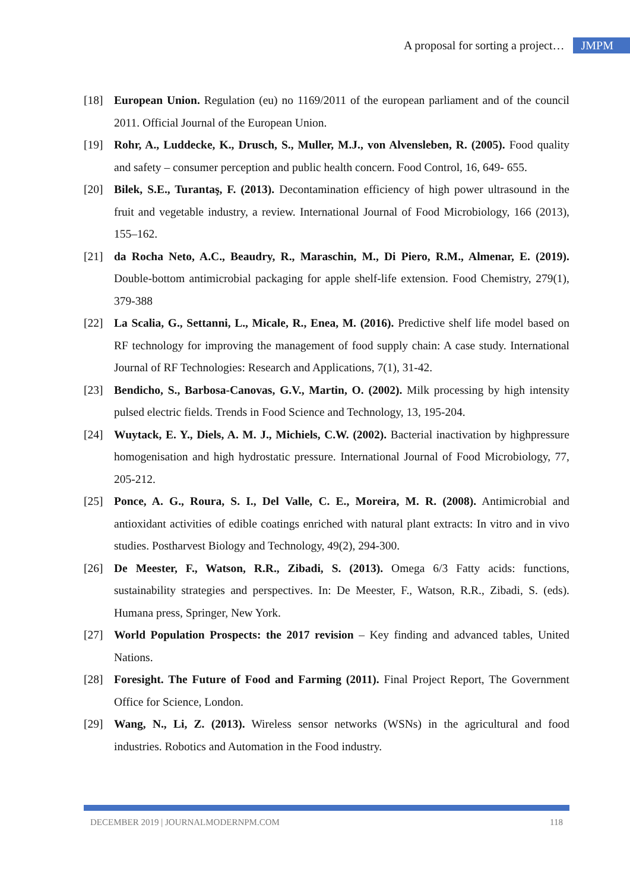A proposal for sorting a project… JMPM
[18] European Union. Regulation (eu) no 1169/2011 of the european parliament and of the council 2011. Official Journal of the European Union.
[19] Rohr, A., Luddecke, K., Drusch, S., Muller, M.J., von Alvensleben, R. (2005). Food quality and safety – consumer perception and public health concern. Food Control, 16, 649- 655.
[20] Bilek, S.E., Turantaş, F. (2013). Decontamination efficiency of high power ultrasound in the fruit and vegetable industry, a review. International Journal of Food Microbiology, 166 (2013), 155–162.
[21] da Rocha Neto, A.C., Beaudry, R., Maraschin, M., Di Piero, R.M., Almenar, E. (2019). Double-bottom antimicrobial packaging for apple shelf-life extension. Food Chemistry, 279(1), 379-388
[22] La Scalia, G., Settanni, L., Micale, R., Enea, M. (2016). Predictive shelf life model based on RF technology for improving the management of food supply chain: A case study. International Journal of RF Technologies: Research and Applications, 7(1), 31-42.
[23] Bendicho, S., Barbosa-Canovas, G.V., Martin, O. (2002). Milk processing by high intensity pulsed electric fields. Trends in Food Science and Technology, 13, 195-204.
[24] Wuytack, E. Y., Diels, A. M. J., Michiels, C.W. (2002). Bacterial inactivation by highpressure homogenisation and high hydrostatic pressure. International Journal of Food Microbiology, 77, 205-212.
[25] Ponce, A. G., Roura, S. I., Del Valle, C. E., Moreira, M. R. (2008). Antimicrobial and antioxidant activities of edible coatings enriched with natural plant extracts: In vitro and in vivo studies. Postharvest Biology and Technology, 49(2), 294-300.
[26] De Meester, F., Watson, R.R., Zibadi, S. (2013). Omega 6/3 Fatty acids: functions, sustainability strategies and perspectives. In: De Meester, F., Watson, R.R., Zibadi, S. (eds). Humana press, Springer, New York.
[27] World Population Prospects: the 2017 revision – Key finding and advanced tables, United Nations.
[28] Foresight. The Future of Food and Farming (2011). Final Project Report, The Government Office for Science, London.
[29] Wang, N., Li, Z. (2013). Wireless sensor networks (WSNs) in the agricultural and food industries. Robotics and Automation in the Food industry.
DECEMBER 2019 | JOURNALMODERNPM.COM 118